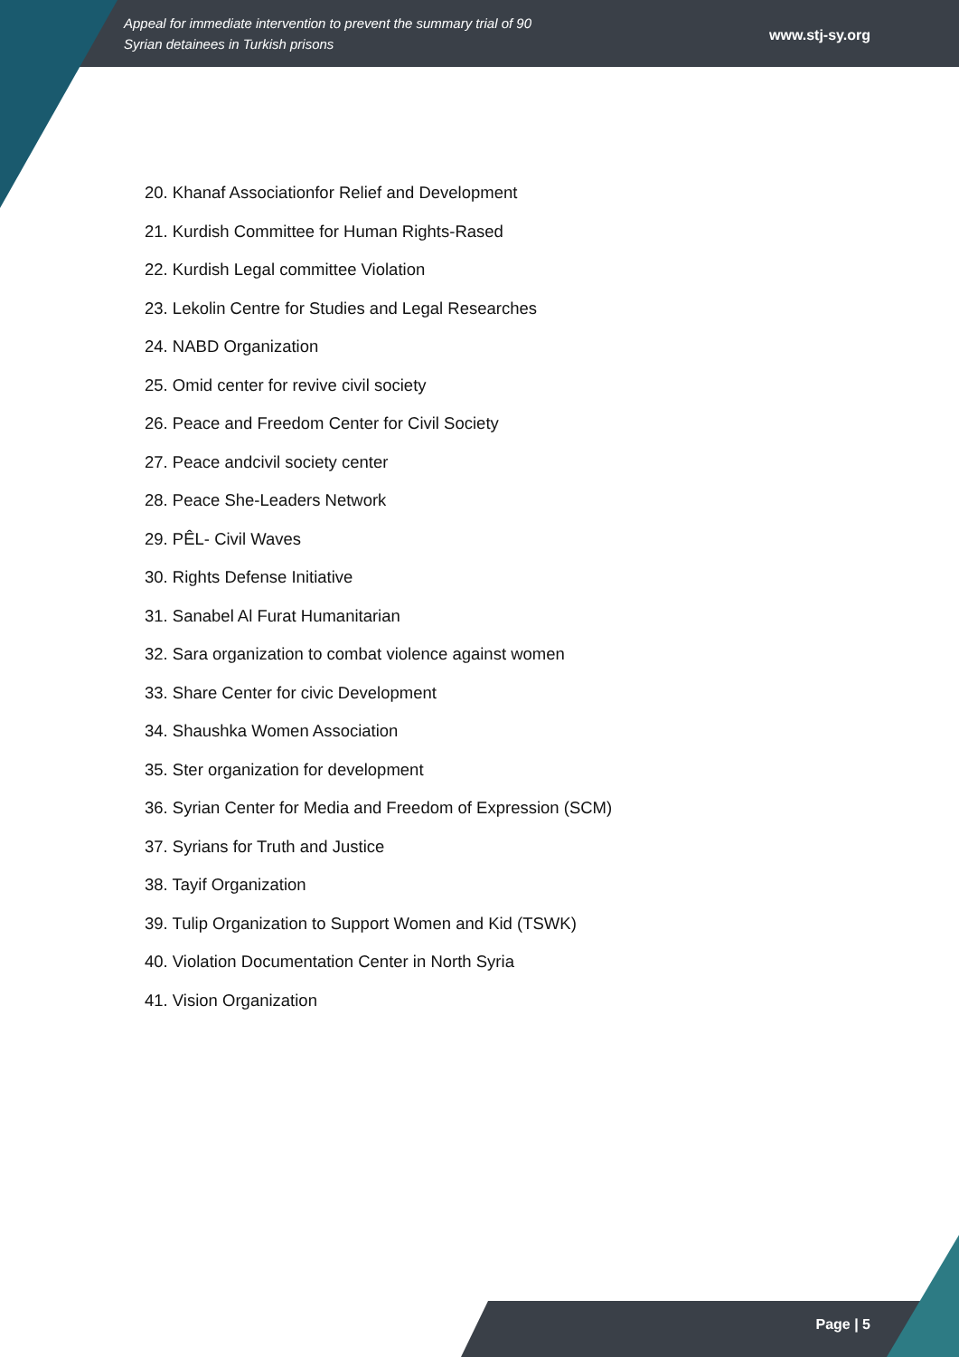Appeal for immediate intervention to prevent the summary trial of 90
Syrian detainees in Turkish prisons www.stj-sy.org
20. Khanaf Associationfor Relief and Development
21. Kurdish Committee for Human Rights-Rased
22. Kurdish Legal committee Violation
23. Lekolin Centre for Studies and Legal Researches
24. NABD Organization
25. Omid center for revive civil society
26. Peace and Freedom Center for Civil Society
27. Peace andcivil society center
28. Peace She-Leaders Network
29. PÊL- Civil Waves
30. Rights Defense Initiative
31. Sanabel Al Furat Humanitarian
32. Sara organization to combat violence against women
33. Share Center for civic Development
34. Shaushka Women Association
35. Ster organization for development
36. Syrian Center for Media and Freedom of Expression (SCM)
37. Syrians for Truth and Justice
38. Tayif Organization
39. Tulip Organization to Support Women and Kid (TSWK)
40. Violation Documentation Center in North Syria
41. Vision Organization
Page | 5